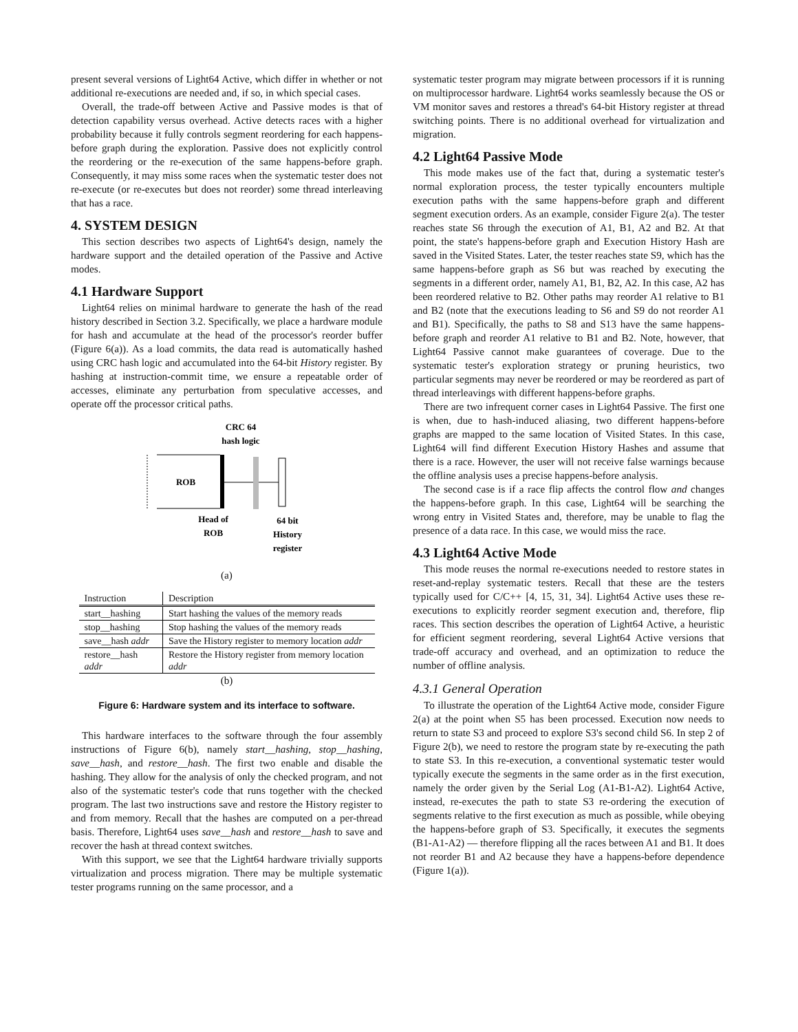present several versions of Light64 Active, which differ in whether or not additional re-executions are needed and, if so, in which special cases.
Overall, the trade-off between Active and Passive modes is that of detection capability versus overhead. Active detects races with a higher probability because it fully controls segment reordering for each happens-before graph during the exploration. Passive does not explicitly control the reordering or the re-execution of the same happens-before graph. Consequently, it may miss some races when the systematic tester does not re-execute (or re-executes but does not reorder) some thread interleaving that has a race.
4. SYSTEM DESIGN
This section describes two aspects of Light64's design, namely the hardware support and the detailed operation of the Passive and Active modes.
4.1 Hardware Support
Light64 relies on minimal hardware to generate the hash of the read history described in Section 3.2. Specifically, we place a hardware module for hash and accumulate at the head of the processor's reorder buffer (Figure 6(a)). As a load commits, the data read is automatically hashed using CRC hash logic and accumulated into the 64-bit History register. By hashing at instruction-commit time, we ensure a repeatable order of accesses, eliminate any perturbation from speculative accesses, and operate off the processor critical paths.
CRC 64
hash logic
ROB
Head of
ROB
64 bit
History
register
(a)
| Instruction | Description |
| --- | --- |
| start__hashing | Start hashing the values of the memory reads |
| stop__hashing | Stop hashing the values of the memory reads |
| save__hash addr | Save the History register to memory location addr |
| restore__hash addr | Restore the History register from memory location addr |
(b)
Figure 6: Hardware system and its interface to software.
This hardware interfaces to the software through the four assembly instructions of Figure 6(b), namely start__hashing, stop__hashing, save__hash, and restore__hash. The first two enable and disable the hashing. They allow for the analysis of only the checked program, and not also of the systematic tester's code that runs together with the checked program. The last two instructions save and restore the History register to and from memory. Recall that the hashes are computed on a per-thread basis. Therefore, Light64 uses save__hash and restore__hash to save and recover the hash at thread context switches.
With this support, we see that the Light64 hardware trivially supports virtualization and process migration. There may be multiple systematic tester programs running on the same processor, and a
systematic tester program may migrate between processors if it is running on multiprocessor hardware. Light64 works seamlessly because the OS or VM monitor saves and restores a thread's 64-bit History register at thread switching points. There is no additional overhead for virtualization and migration.
4.2 Light64 Passive Mode
This mode makes use of the fact that, during a systematic tester's normal exploration process, the tester typically encounters multiple execution paths with the same happens-before graph and different segment execution orders. As an example, consider Figure 2(a). The tester reaches state S6 through the execution of A1, B1, A2 and B2. At that point, the state's happens-before graph and Execution History Hash are saved in the Visited States. Later, the tester reaches state S9, which has the same happens-before graph as S6 but was reached by executing the segments in a different order, namely A1, B1, B2, A2. In this case, A2 has been reordered relative to B2. Other paths may reorder A1 relative to B1 and B2 (note that the executions leading to S6 and S9 do not reorder A1 and B1). Specifically, the paths to S8 and S13 have the same happens-before graph and reorder A1 relative to B1 and B2. Note, however, that Light64 Passive cannot make guarantees of coverage. Due to the systematic tester's exploration strategy or pruning heuristics, two particular segments may never be reordered or may be reordered as part of thread interleavings with different happens-before graphs.
There are two infrequent corner cases in Light64 Passive. The first one is when, due to hash-induced aliasing, two different happens-before graphs are mapped to the same location of Visited States. In this case, Light64 will find different Execution History Hashes and assume that there is a race. However, the user will not receive false warnings because the offline analysis uses a precise happens-before analysis.
The second case is if a race flip affects the control flow and changes the happens-before graph. In this case, Light64 will be searching the wrong entry in Visited States and, therefore, may be unable to flag the presence of a data race. In this case, we would miss the race.
4.3 Light64 Active Mode
This mode reuses the normal re-executions needed to restore states in reset-and-replay systematic testers. Recall that these are the testers typically used for C/C++ [4, 15, 31, 34]. Light64 Active uses these re-executions to explicitly reorder segment execution and, therefore, flip races. This section describes the operation of Light64 Active, a heuristic for efficient segment reordering, several Light64 Active versions that trade-off accuracy and overhead, and an optimization to reduce the number of offline analysis.
4.3.1 General Operation
To illustrate the operation of the Light64 Active mode, consider Figure 2(a) at the point when S5 has been processed. Execution now needs to return to state S3 and proceed to explore S3's second child S6. In step 2 of Figure 2(b), we need to restore the program state by re-executing the path to state S3. In this re-execution, a conventional systematic tester would typically execute the segments in the same order as in the first execution, namely the order given by the Serial Log (A1-B1-A2). Light64 Active, instead, re-executes the path to state S3 re-ordering the execution of segments relative to the first execution as much as possible, while obeying the happens-before graph of S3. Specifically, it executes the segments (B1-A1-A2) — therefore flipping all the races between A1 and B1. It does not reorder B1 and A2 because they have a happens-before dependence (Figure 1(a)).